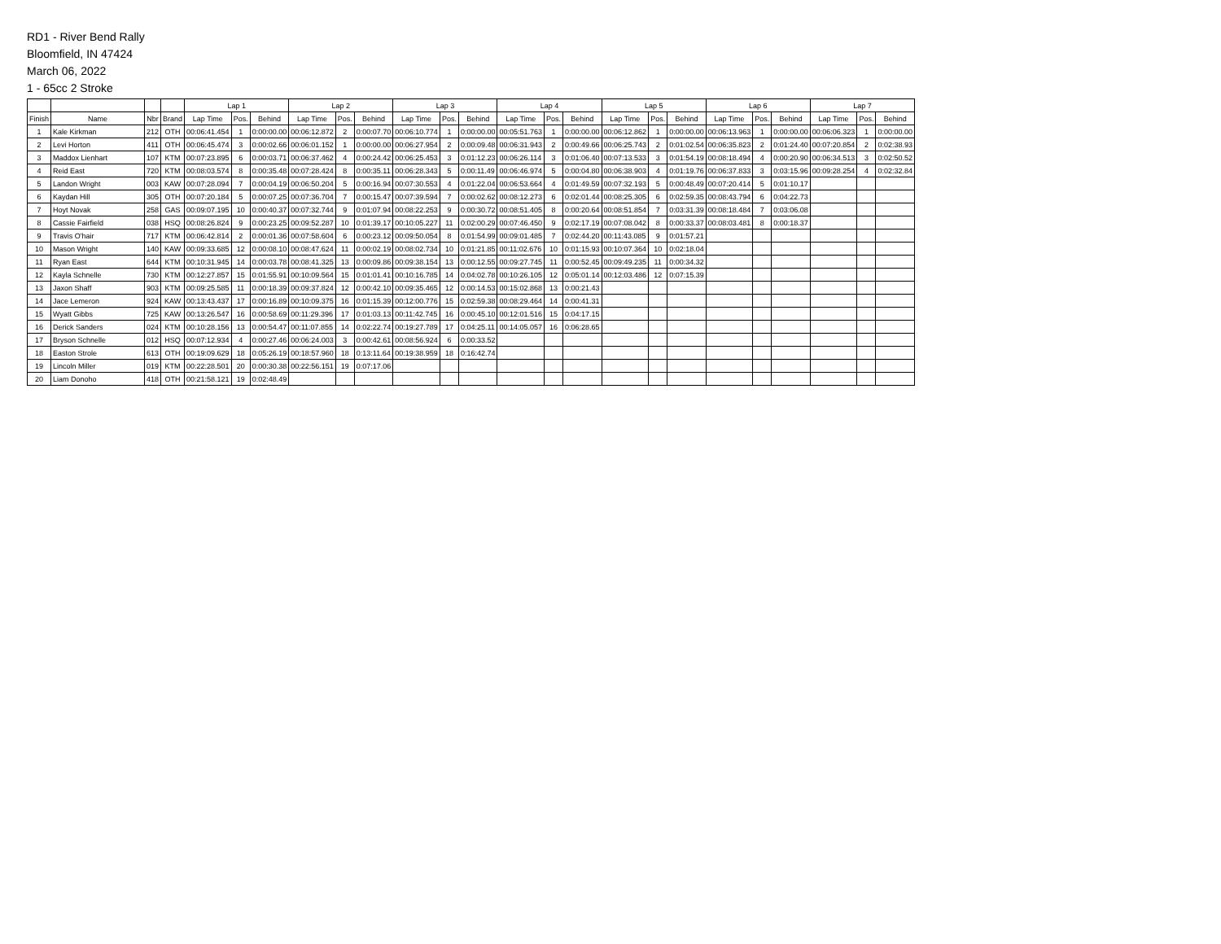RD1 - River Bend Rally
Bloomfield, IN 47424
March 06, 2022
1 - 65cc 2 Stroke
| | | | | Lap 1 | | | Lap 2 | | | Lap 3 | | | Lap 4 | | | Lap 5 | | | Lap 6 | | | Lap 7 | | |
| --- | --- | --- | --- | --- | --- | --- | --- | --- | --- | --- | --- | --- | --- | --- | --- | --- | --- | --- | --- | --- | --- | --- | --- | --- |
| Finish | Name | Nbr | Brand | Lap Time | Pos. | Behind | Lap Time | Pos. | Behind | Lap Time | Pos. | Behind | Lap Time | Pos. | Behind | Lap Time | Pos. | Behind | Lap Time | Pos. | Behind | Lap Time | Pos. | Behind |
| 1 | Kale Kirkman | 212 | OTH | 00:06:41.454 | 1 | 0:00:00.00 | 00:06:12.872 | 2 | 0:00:07.70 | 00:06:10.774 | 1 | 0:00:00.00 | 00:05:51.763 | 1 | 0:00:00.00 | 00:06:12.862 | 1 | 0:00:00.00 | 00:06:13.963 | 1 | 0:00:00.00 | 00:06:06.323 | 1 | 0:00:00.00 |
| 2 | Levi Horton | 411 | OTH | 00:06:45.474 | 3 | 0:00:02.66 | 00:06:01.152 | 1 | 0:00:00.00 | 00:06:27.954 | 2 | 0:00:09.48 | 00:06:31.943 | 2 | 0:00:49.66 | 00:06:25.743 | 2 | 0:01:02.54 | 00:06:35.823 | 2 | 0:01:24.40 | 00:07:20.854 | 2 | 0:02:38.93 |
| 3 | Maddox Lienhart | 107 | KTM | 00:07:23.895 | 6 | 0:00:03.71 | 00:06:37.462 | 4 | 0:00:24.42 | 00:06:25.453 | 3 | 0:01:12.23 | 00:06:26.114 | 3 | 0:01:06.40 | 00:07:13.533 | 3 | 0:01:54.19 | 00:08:18.494 | 4 | 0:00:20.90 | 00:06:34.513 | 3 | 0:02:50.52 |
| 4 | Reid East | 720 | KTM | 00:08:03.574 | 8 | 0:00:35.48 | 00:07:28.424 | 8 | 0:00:35.11 | 00:06:28.343 | 5 | 0:00:11.49 | 00:06:46.974 | 5 | 0:00:04.80 | 00:06:38.903 | 4 | 0:01:19.76 | 00:06:37.833 | 3 | 0:03:15.96 | 00:09:28.254 | 4 | 0:02:32.84 |
| 5 | Landon Wright | 003 | KAW | 00:07:28.094 | 7 | 0:00:04.19 | 00:06:50.204 | 5 | 0:00:16.94 | 00:07:30.553 | 4 | 0:01:22.04 | 00:06:53.664 | 4 | 0:01:49.59 | 00:07:32.193 | 5 | 0:00:48.49 | 00:07:20.414 | 5 | 0:01:10.17 | | | |
| 6 | Kaydan Hill | 305 | OTH | 00:07:20.184 | 5 | 0:00:07.25 | 00:07:36.704 | 7 | 0:00:15.47 | 00:07:39.594 | 7 | 0:00:02.62 | 00:08:12.273 | 6 | 0:02:01.44 | 00:08:25.305 | 6 | 0:02:59.35 | 00:08:43.794 | 6 | 0:04:22.73 | | | |
| 7 | Hoyt Novak | 258 | GAS | 00:09:07.195 | 10 | 0:00:40.37 | 00:07:32.744 | 9 | 0:01:07.94 | 00:08:22.253 | 9 | 0:00:30.72 | 00:08:51.405 | 8 | 0:00:20.64 | 00:08:51.854 | 7 | 0:03:31.39 | 00:08:18.484 | 7 | 0:03:06.08 | | | |
| 8 | Cassie Fairfield | 038 | HSQ | 00:08:26.824 | 9 | 0:00:23.25 | 00:09:52.287 | 10 | 0:01:39.17 | 00:10:05.227 | 11 | 0:02:00.29 | 00:07:46.450 | 9 | 0:02:17.19 | 00:07:08.042 | 8 | 0:00:33.37 | 00:08:03.481 | 8 | 0:00:18.37 | | | |
| 9 | Travis O'hair | 717 | KTM | 00:06:42.814 | 2 | 0:00:01.36 | 00:07:58.604 | 6 | 0:00:23.12 | 00:09:50.054 | 8 | 0:01:54.99 | 00:09:01.485 | 7 | 0:02:44.20 | 00:11:43.085 | 9 | 0:01:57.21 | | | | | | |
| 10 | Mason Wright | 140 | KAW | 00:09:33.685 | 12 | 0:00:08.10 | 00:08:47.624 | 11 | 0:00:02.19 | 00:08:02.734 | 10 | 0:01:21.85 | 00:11:02.676 | 10 | 0:01:15.93 | 00:10:07.364 | 10 | 0:02:18.04 | | | | | | |
| 11 | Ryan East | 644 | KTM | 00:10:31.945 | 14 | 0:00:03.78 | 00:08:41.325 | 13 | 0:00:09.86 | 00:09:38.154 | 13 | 0:00:12.55 | 00:09:27.745 | 11 | 0:00:52.45 | 00:09:49.235 | 11 | 0:00:34.32 | | | | | | |
| 12 | Kayla Schnelle | 730 | KTM | 00:12:27.857 | 15 | 0:01:55.91 | 00:10:09.564 | 15 | 0:01:01.41 | 00:10:16.785 | 14 | 0:04:02.78 | 00:10:26.105 | 12 | 0:05:01.14 | 00:12:03.486 | 12 | 0:07:15.39 | | | | | | |
| 13 | Jaxon Shaff | 903 | KTM | 00:09:25.585 | 11 | 0:00:18.39 | 00:09:37.824 | 12 | 0:00:42.10 | 00:09:35.465 | 12 | 0:00:14.53 | 00:15:02.868 | 13 | 0:00:21.43 | | | | | | | | | |
| 14 | Jace Lemeron | 924 | KAW | 00:13:43.437 | 17 | 0:00:16.89 | 00:10:09.375 | 16 | 0:01:15.39 | 00:12:00.776 | 15 | 0:02:59.38 | 00:08:29.464 | 14 | 0:00:41.31 | | | | | | | | | |
| 15 | Wyatt Gibbs | 725 | KAW | 00:13:26.547 | 16 | 0:00:58.69 | 00:11:29.396 | 17 | 0:01:03.13 | 00:11:42.745 | 16 | 0:00:45.10 | 00:12:01.516 | 15 | 0:04:17.15 | | | | | | | | | |
| 16 | Derick Sanders | 024 | KTM | 00:10:28.156 | 13 | 0:00:54.47 | 00:11:07.855 | 14 | 0:02:22.74 | 00:19:27.789 | 17 | 0:04:25.11 | 00:14:05.057 | 16 | 0:06:28.65 | | | | | | | | | |
| 17 | Bryson Schnelle | 012 | HSQ | 00:07:12.934 | 4 | 0:00:27.46 | 00:06:24.003 | 3 | 0:00:42.61 | 00:08:56.924 | 6 | 0:00:33.52 | | | | | | | | | | | | |
| 18 | Easton Strole | 613 | OTH | 00:19:09.629 | 18 | 0:05:26.19 | 00:18:57.960 | 18 | 0:13:11.64 | 00:19:38.959 | 18 | 0:16:42.74 | | | | | | | | | | | | |
| 19 | Lincoln Miller | 019 | KTM | 00:22:28.501 | 20 | 0:00:30.38 | 00:22:56.151 | 19 | 0:07:17.06 | | | | | | | | | | | | | | | |
| 20 | Liam Donoho | 418 | OTH | 00:21:58.121 | 19 | 0:02:48.49 | | | | | | | | | | | | | | | | | | |